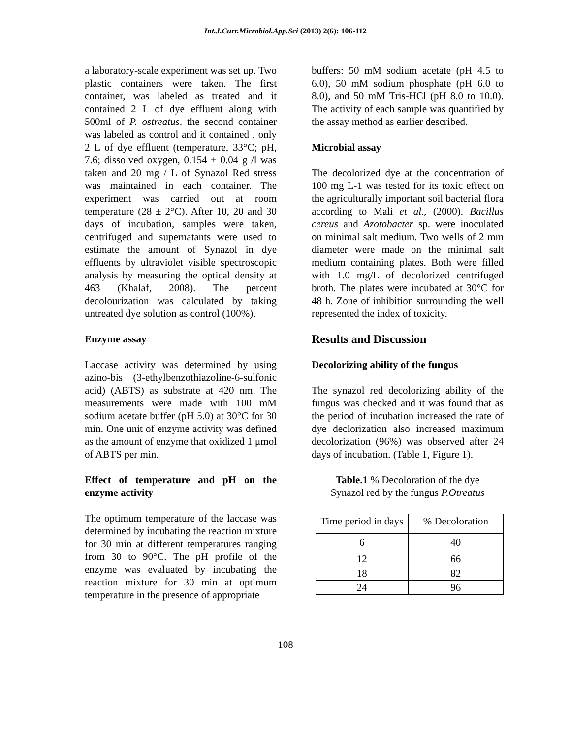Int.J.Curr.Microbiol.App.Sci (2013) 2(6): 106-112
a laboratory-scale experiment was set up. Two plastic containers were taken. The first container, was labeled as treated and it contained 2 L of dye effluent along with 500ml of P. ostreatus. the second container was labeled as control and it contained , only 2 L of dye effluent (temperature, 33°C; pH, 7.6; dissolved oxygen, 0.154 ± 0.04 g /l was taken and 20 mg / L of Synazol Red stress was maintained in each container. The experiment was carried out at room temperature (28 ± 2°C). After 10, 20 and 30 days of incubation, samples were taken, centrifuged and supernatants were used to estimate the amount of Synazol in dye effluents by ultraviolet visible spectroscopic analysis by measuring the optical density at 463 (Khalaf, 2008). The percent decolourization was calculated by taking untreated dye solution as control (100%).
Enzyme assay
Laccase activity was determined by using azino-bis (3-ethylbenzothiazoline-6-sulfonic acid) (ABTS) as substrate at 420 nm. The measurements were made with 100 mM sodium acetate buffer (pH 5.0) at 30°C for 30 min. One unit of enzyme activity was defined as the amount of enzyme that oxidized 1 μmol of ABTS per min.
Effect of temperature and pH on the enzyme activity
The optimum temperature of the laccase was determined by incubating the reaction mixture for 30 min at different temperatures ranging from 30 to 90°C. The pH profile of the enzyme was evaluated by incubating the reaction mixture for 30 min at optimum temperature in the presence of appropriate
buffers: 50 mM sodium acetate (pH 4.5 to 6.0), 50 mM sodium phosphate (pH 6.0 to 8.0), and 50 mM Tris-HCl (pH 8.0 to 10.0). The activity of each sample was quantified by the assay method as earlier described.
Microbial assay
The decolorized dye at the concentration of 100 mg L-1 was tested for its toxic effect on the agriculturally important soil bacterial flora according to Mali et al., (2000). Bacillus cereus and Azotobacter sp. were inoculated on minimal salt medium. Two wells of 2 mm diameter were made on the minimal salt medium containing plates. Both were filled with 1.0 mg/L of decolorized centrifuged broth. The plates were incubated at 30°C for 48 h. Zone of inhibition surrounding the well represented the index of toxicity.
Results and Discussion
Decolorizing ability of the fungus
The synazol red decolorizing ability of the fungus was checked and it was found that as the period of incubation increased the rate of dye declorization also increased maximum decolorization (96%) was observed after 24 days of incubation. (Table 1, Figure 1).
Table.1 % Decoloration of the dye
Synazol red by the fungus P.Otreatus
| Time period in days | % Decoloration |
| 6 | 40 |
| 12 | 66 |
| 18 | 82 |
| 24 | 96 |
108